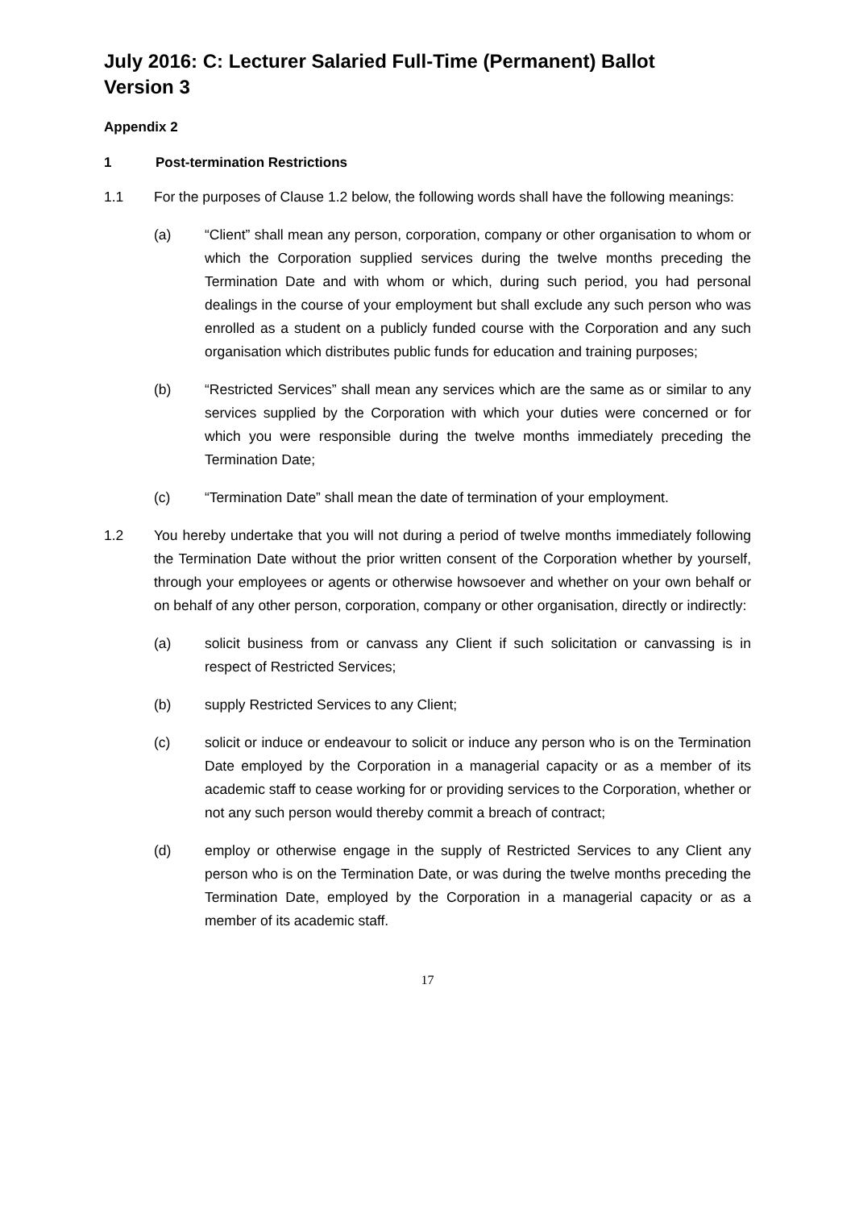July 2016: C: Lecturer Salaried Full-Time (Permanent) Ballot
Version 3
Appendix 2
1 Post-termination Restrictions
1.1 For the purposes of Clause 1.2 below, the following words shall have the following meanings:
(a) “Client” shall mean any person, corporation, company or other organisation to whom or which the Corporation supplied services during the twelve months preceding the Termination Date and with whom or which, during such period, you had personal dealings in the course of your employment but shall exclude any such person who was enrolled as a student on a publicly funded course with the Corporation and any such organisation which distributes public funds for education and training purposes;
(b) “Restricted Services” shall mean any services which are the same as or similar to any services supplied by the Corporation with which your duties were concerned or for which you were responsible during the twelve months immediately preceding the Termination Date;
(c) “Termination Date” shall mean the date of termination of your employment.
1.2 You hereby undertake that you will not during a period of twelve months immediately following the Termination Date without the prior written consent of the Corporation whether by yourself, through your employees or agents or otherwise howsoever and whether on your own behalf or on behalf of any other person, corporation, company or other organisation, directly or indirectly:
(a) solicit business from or canvass any Client if such solicitation or canvassing is in respect of Restricted Services;
(b) supply Restricted Services to any Client;
(c) solicit or induce or endeavour to solicit or induce any person who is on the Termination Date employed by the Corporation in a managerial capacity or as a member of its academic staff to cease working for or providing services to the Corporation, whether or not any such person would thereby commit a breach of contract;
(d) employ or otherwise engage in the supply of Restricted Services to any Client any person who is on the Termination Date, or was during the twelve months preceding the Termination Date, employed by the Corporation in a managerial capacity or as a member of its academic staff.
17